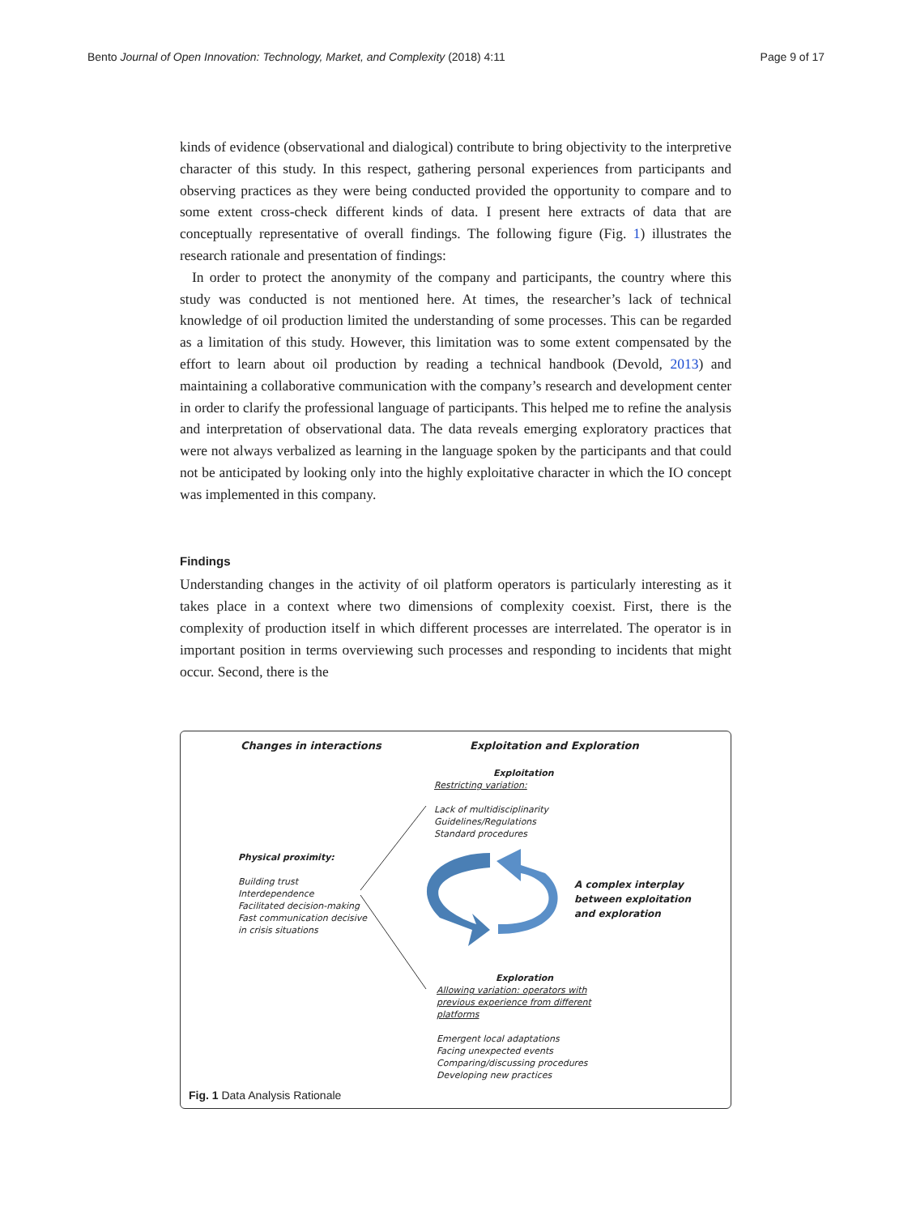Bento Journal of Open Innovation: Technology, Market, and Complexity (2018) 4:11 Page 9 of 17
kinds of evidence (observational and dialogical) contribute to bring objectivity to the interpretive character of this study. In this respect, gathering personal experiences from participants and observing practices as they were being conducted provided the opportunity to compare and to some extent cross-check different kinds of data. I present here extracts of data that are conceptually representative of overall findings. The following figure (Fig. 1) illustrates the research rationale and presentation of findings:
In order to protect the anonymity of the company and participants, the country where this study was conducted is not mentioned here. At times, the researcher’s lack of technical knowledge of oil production limited the understanding of some processes. This can be regarded as a limitation of this study. However, this limitation was to some extent compensated by the effort to learn about oil production by reading a technical handbook (Devold, 2013) and maintaining a collaborative communication with the company’s research and development center in order to clarify the professional language of participants. This helped me to refine the analysis and interpretation of observational data. The data reveals emerging exploratory practices that were not always verbalized as learning in the language spoken by the participants and that could not be anticipated by looking only into the highly exploitative character in which the IO concept was implemented in this company.
Findings
Understanding changes in the activity of oil platform operators is particularly interesting as it takes place in a context where two dimensions of complexity coexist. First, there is the complexity of production itself in which different processes are interrelated. The operator is in important position in terms overviewing such processes and responding to incidents that might occur. Second, there is the
Changes in interactions Exploitation and Exploration
Exploitation
Restricting variation:
Lack of multidisciplinarity
Guidelines/Regulations
Standard procedures
Physical proximity:
Building trust
Interdependence
Facilitated decision-making
Fast communication decisive
in crisis situations
A complex interplay
between exploitation
and exploration
Exploration
Allowing variation: operators with
previous experience from different
platforms
Emergent local adaptations
Facing unexpected events
Comparing/discussing procedures
Developing new practices
Fig. 1 Data Analysis Rationale